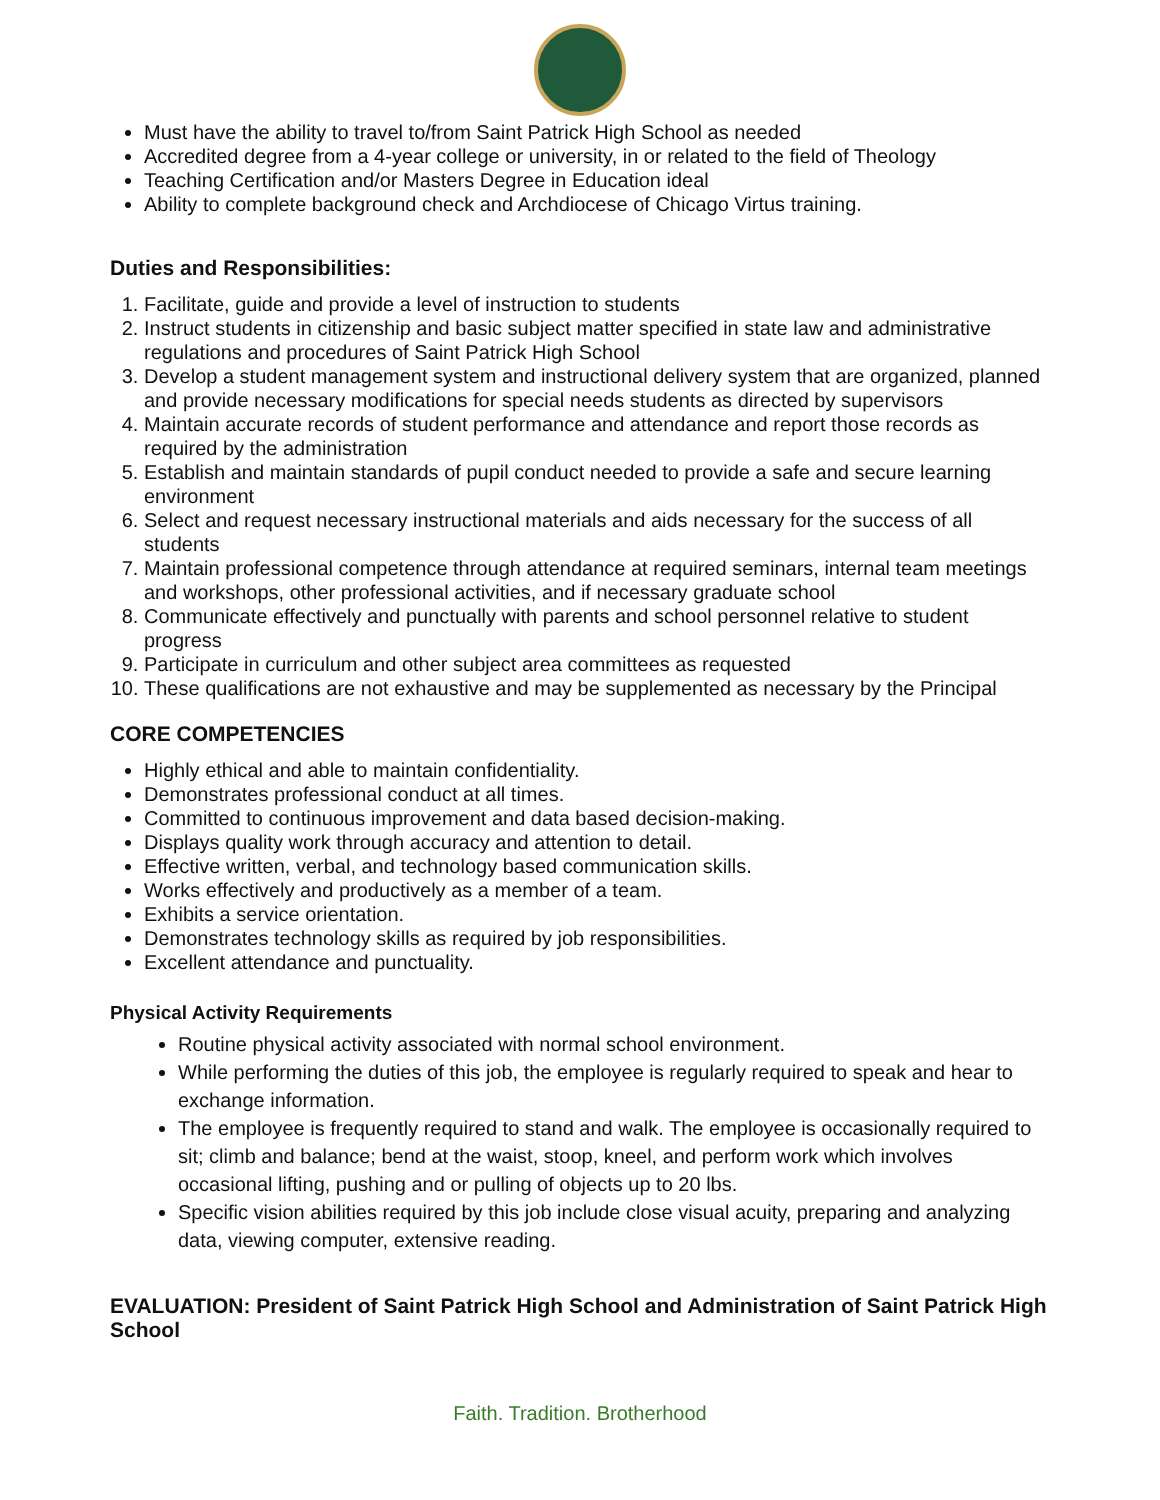Must have the ability to travel to/from Saint Patrick High School as needed
Accredited degree from a 4-year college or university, in or related to the field of Theology
Teaching Certification and/or Masters Degree in Education ideal
Ability to complete background check and Archdiocese of Chicago Virtus training.
Duties and Responsibilities:
1. Facilitate, guide and provide a level of instruction to students
2. Instruct students in citizenship and basic subject matter specified in state law and administrative regulations and procedures of Saint Patrick High School
3. Develop a student management system and instructional delivery system that are organized, planned and provide necessary modifications for special needs students as directed by supervisors
4. Maintain accurate records of student performance and attendance and report those records as required by the administration
5. Establish and maintain standards of pupil conduct needed to provide a safe and secure learning environment
6. Select and request necessary instructional materials and aids necessary for the success of all students
7. Maintain professional competence through attendance at required seminars, internal team meetings and workshops, other professional activities, and if necessary graduate school
8. Communicate effectively and punctually with parents and school personnel relative to student progress
9. Participate in curriculum and other subject area committees as requested
10. These qualifications are not exhaustive and may be supplemented as necessary by the Principal
CORE COMPETENCIES
Highly ethical and able to maintain confidentiality.
Demonstrates professional conduct at all times.
Committed to continuous improvement and data based decision-making.
Displays quality work through accuracy and attention to detail.
Effective written, verbal, and technology based communication skills.
Works effectively and productively as a member of a team.
Exhibits a service orientation.
Demonstrates technology skills as required by job responsibilities.
Excellent attendance and punctuality.
Physical Activity Requirements
Routine physical activity associated with normal school environment.
While performing the duties of this job, the employee is regularly required to speak and hear to exchange information.
The employee is frequently required to stand and walk. The employee is occasionally required to sit; climb and balance; bend at the waist, stoop, kneel, and perform work which involves occasional lifting, pushing and or pulling of objects up to 20 lbs.
Specific vision abilities required by this job include close visual acuity, preparing and analyzing data, viewing computer, extensive reading.
EVALUATION: President of Saint Patrick High School and Administration of Saint Patrick High School
Faith. Tradition. Brotherhood